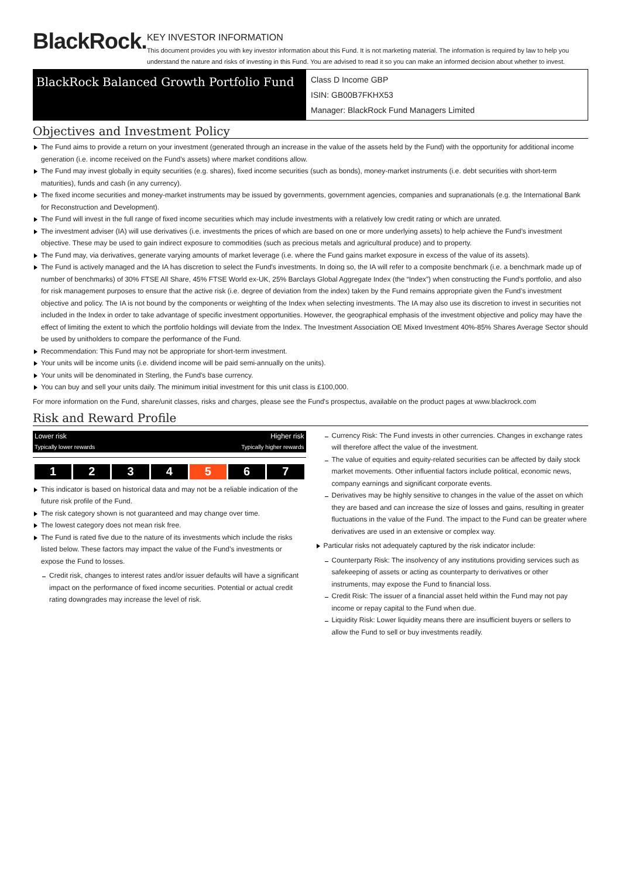BlackRock.
KEY INVESTOR INFORMATION
This document provides you with key investor information about this Fund. It is not marketing material. The information is required by law to help you understand the nature and risks of investing in this Fund. You are advised to read it so you can make an informed decision about whether to invest.
BlackRock Balanced Growth Portfolio Fund
Class D Income GBP
ISIN: GB00B7FKHX53
Manager: BlackRock Fund Managers Limited
Objectives and Investment Policy
The Fund aims to provide a return on your investment (generated through an increase in the value of the assets held by the Fund) with the opportunity for additional income generation (i.e. income received on the Fund’s assets) where market conditions allow.
The Fund may invest globally in equity securities (e.g. shares), fixed income securities (such as bonds), money-market instruments (i.e. debt securities with short-term maturities), funds and cash (in any currency).
The fixed income securities and money-market instruments may be issued by governments, government agencies, companies and supranationals (e.g. the International Bank for Reconstruction and Development).
The Fund will invest in the full range of fixed income securities which may include investments with a relatively low credit rating or which are unrated.
The investment adviser (IA) will use derivatives (i.e. investments the prices of which are based on one or more underlying assets) to help achieve the Fund’s investment objective. These may be used to gain indirect exposure to commodities (such as precious metals and agricultural produce) and to property.
The Fund may, via derivatives, generate varying amounts of market leverage (i.e. where the Fund gains market exposure in excess of the value of its assets).
The Fund is actively managed and the IA has discretion to select the Fund's investments. In doing so, the IA will refer to a composite benchmark (i.e. a benchmark made up of number of benchmarks) of 30% FTSE All Share, 45% FTSE World ex-UK, 25% Barclays Global Aggregate Index (the “Index”) when constructing the Fund’s portfolio, and also for risk management purposes to ensure that the active risk (i.e. degree of deviation from the index) taken by the Fund remains appropriate given the Fund’s investment objective and policy. The IA is not bound by the components or weighting of the Index when selecting investments. The IA may also use its discretion to invest in securities not included in the Index in order to take advantage of specific investment opportunities. However, the geographical emphasis of the investment objective and policy may have the effect of limiting the extent to which the portfolio holdings will deviate from the Index. The Investment Association OE Mixed Investment 40%-85% Shares Average Sector should be used by unitholders to compare the performance of the Fund.
Recommendation: This Fund may not be appropriate for short-term investment.
Your units will be income units (i.e. dividend income will be paid semi-annually on the units).
Your units will be denominated in Sterling, the Fund's base currency.
You can buy and sell your units daily. The minimum initial investment for this unit class is £100,000.
For more information on the Fund, share/unit classes, risks and charges, please see the Fund's prospectus, available on the product pages at www.blackrock.com
Risk and Reward Profile
Lower risk
Typically lower rewards Higher risk
Typically higher rewards
| 1 | 2 | 3 | 4 | 5 | 6 | 7 |
This indicator is based on historical data and may not be a reliable indication of the future risk profile of the Fund.
The risk category shown is not guaranteed and may change over time.
The lowest category does not mean risk free.
The Fund is rated five due to the nature of its investments which include the risks listed below. These factors may impact the value of the Fund’s investments or expose the Fund to losses.
Credit risk, changes to interest rates and/or issuer defaults will have a significant impact on the performance of fixed income securities. Potential or actual credit rating downgrades may increase the level of risk.
Currency Risk: The Fund invests in other currencies. Changes in exchange rates will therefore affect the value of the investment.
The value of equities and equity-related securities can be affected by daily stock market movements. Other influential factors include political, economic news, company earnings and significant corporate events.
Derivatives may be highly sensitive to changes in the value of the asset on which they are based and can increase the size of losses and gains, resulting in greater fluctuations in the value of the Fund. The impact to the Fund can be greater where derivatives are used in an extensive or complex way.
Particular risks not adequately captured by the risk indicator include:
Counterparty Risk: The insolvency of any institutions providing services such as safekeeping of assets or acting as counterparty to derivatives or other instruments, may expose the Fund to financial loss.
Credit Risk: The issuer of a financial asset held within the Fund may not pay income or repay capital to the Fund when due.
Liquidity Risk: Lower liquidity means there are insufficient buyers or sellers to allow the Fund to sell or buy investments readily.